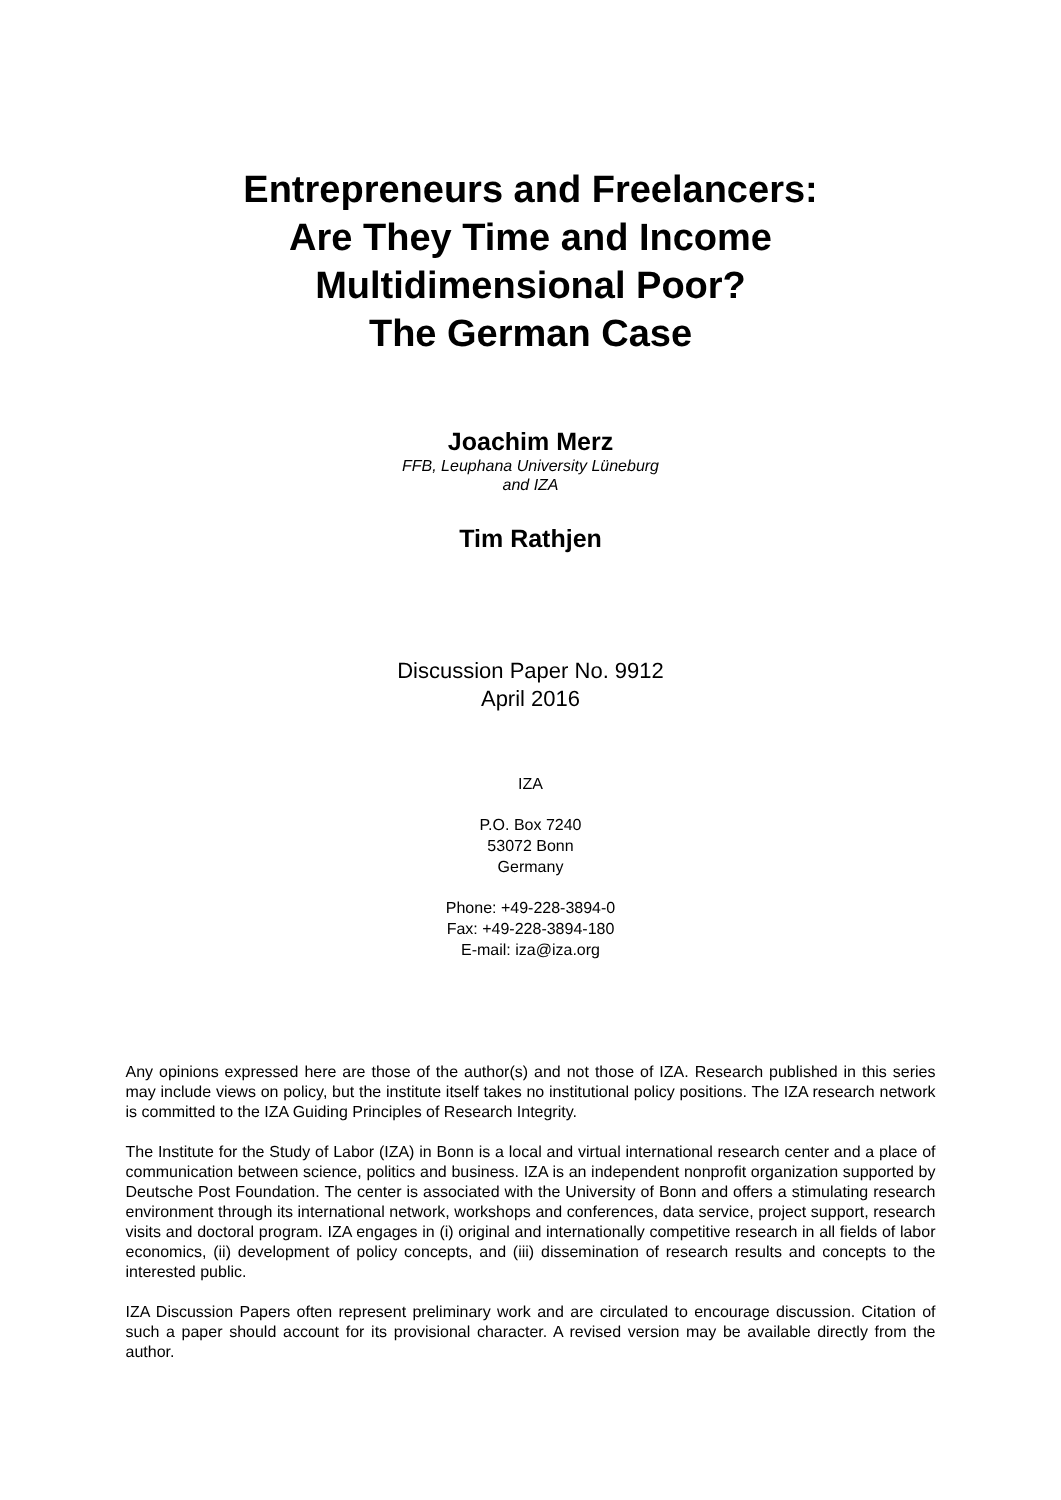Entrepreneurs and Freelancers:
Are They Time and Income
Multidimensional Poor?
The German Case
Joachim Merz
FFB, Leuphana University Lüneburg
and IZA
Tim Rathjen
Discussion Paper No. 9912
April 2016
IZA
P.O. Box 7240
53072 Bonn
Germany
Phone: +49-228-3894-0
Fax: +49-228-3894-180
E-mail: iza@iza.org
Any opinions expressed here are those of the author(s) and not those of IZA. Research published in this series may include views on policy, but the institute itself takes no institutional policy positions. The IZA research network is committed to the IZA Guiding Principles of Research Integrity.
The Institute for the Study of Labor (IZA) in Bonn is a local and virtual international research center and a place of communication between science, politics and business. IZA is an independent nonprofit organization supported by Deutsche Post Foundation. The center is associated with the University of Bonn and offers a stimulating research environment through its international network, workshops and conferences, data service, project support, research visits and doctoral program. IZA engages in (i) original and internationally competitive research in all fields of labor economics, (ii) development of policy concepts, and (iii) dissemination of research results and concepts to the interested public.
IZA Discussion Papers often represent preliminary work and are circulated to encourage discussion. Citation of such a paper should account for its provisional character. A revised version may be available directly from the author.